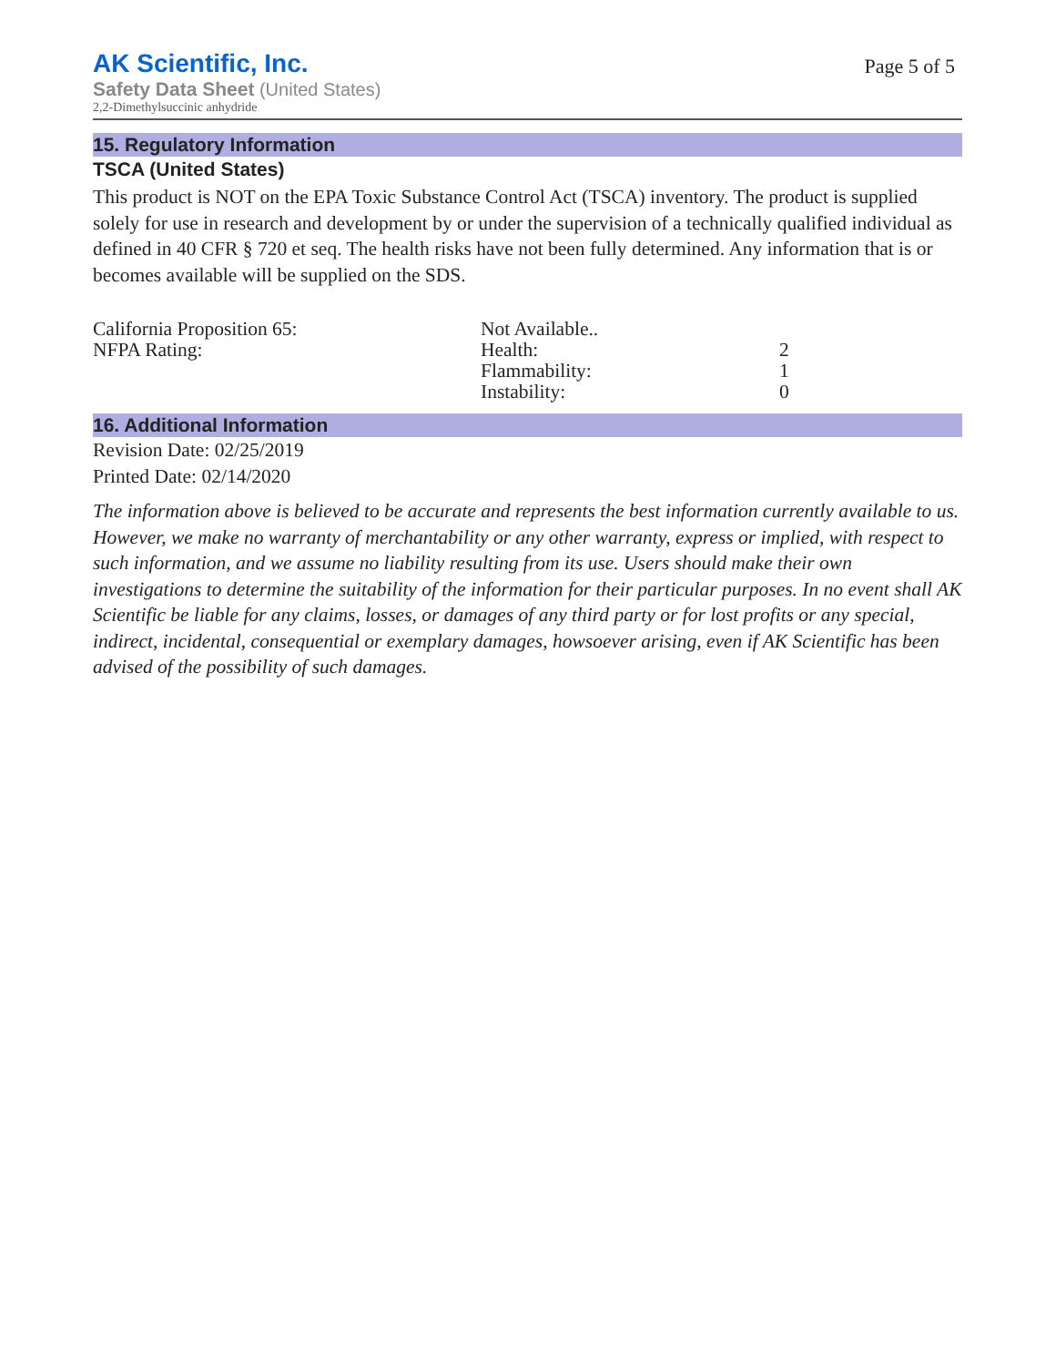AK Scientific, Inc.
Safety Data Sheet (United States)
2,2-Dimethylsuccinic anhydride
Page 5 of 5
15. Regulatory Information
TSCA (United States)
This product is NOT on the EPA Toxic Substance Control Act (TSCA) inventory. The product is supplied solely for use in research and development by or under the supervision of a technically qualified individual as defined in 40 CFR § 720 et seq. The health risks have not been fully determined. Any information that is or becomes available will be supplied on the SDS.
| California Proposition 65: | Not Available.. | |
| NFPA Rating: | Health: | 2 |
| | Flammability: | 1 |
| | Instability: | 0 |
16. Additional Information
Revision Date: 02/25/2019
Printed Date: 02/14/2020
The information above is believed to be accurate and represents the best information currently available to us. However, we make no warranty of merchantability or any other warranty, express or implied, with respect to such information, and we assume no liability resulting from its use. Users should make their own investigations to determine the suitability of the information for their particular purposes. In no event shall AK Scientific be liable for any claims, losses, or damages of any third party or for lost profits or any special, indirect, incidental, consequential or exemplary damages, howsoever arising, even if AK Scientific has been advised of the possibility of such damages.